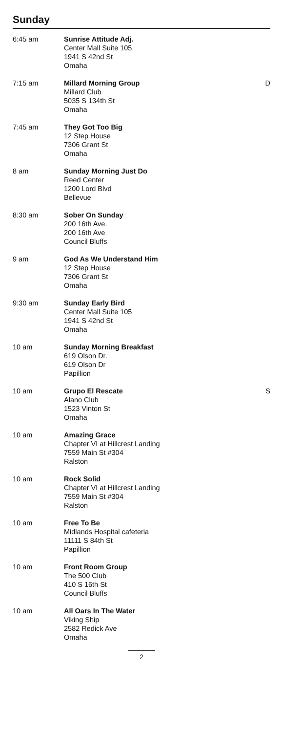Sunday
| 6:45 am | Sunrise Attitude Adj. Center Mall Suite 105 1941 S 42nd St Omaha | |
| 7:15 am | Millard Morning Group Millard Club 5035 S 134th St Omaha | D |
| 7:45 am | They Got Too Big 12 Step House 7306 Grant St Omaha | |
| 8 am | Sunday Morning Just Do Reed Center 1200 Lord Blvd Bellevue | |
| 8:30 am | Sober On Sunday 200 16th Ave. 200 16th Ave Council Bluffs | |
| 9 am | God As We Understand Him 12 Step House 7306 Grant St Omaha | |
| 9:30 am | Sunday Early Bird Center Mall Suite 105 1941 S 42nd St Omaha | |
| 10 am | Sunday Morning Breakfast 619 Olson Dr. 619 Olson Dr Papillion | |
| 10 am | Grupo El Rescate Alano Club 1523 Vinton St Omaha | S |
| 10 am | Amazing Grace Chapter VI at Hillcrest Landing 7559 Main St #304 Ralston | |
| 10 am | Rock Solid Chapter VI at Hillcrest Landing 7559 Main St #304 Ralston | |
| 10 am | Free To Be Midlands Hospital cafeteria 11111 S 84th St Papillion | |
| 10 am | Front Room Group The 500 Club 410 S 16th St Council Bluffs | |
| 10 am | All Oars In The Water Viking Ship 2582 Redick Ave Omaha | |
2